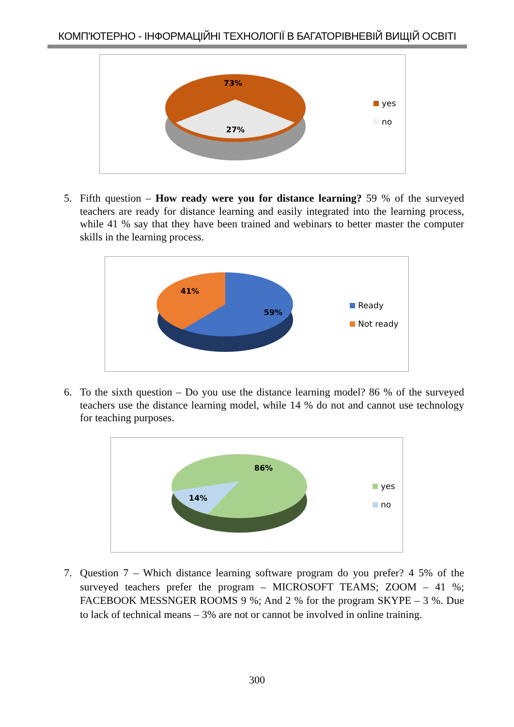КОМП'ЮТЕРНО - ІНФОРМАЦІЙНІ ТЕХНОЛОГІЇ В БАГАТОРІВНЕВІЙ ВИЩІЙ ОСВІТІ
73%
27%
yes
no
5.
Fifth question – How ready were you for distance learning? 59 % of the surveyed teachers are ready for distance learning and easily integrated into the learning process, while 41 % say that they have been trained and webinars to better master the computer skills in the learning process.
41%
59%
Ready
Not ready
6.
To the sixth question – Do you use the distance learning model? 86 % of the surveyed teachers use the distance learning model, while 14 % do not and cannot use technology for teaching purposes.
86%
14%
yes
no
7.
Question 7 – Which distance learning software program do you prefer? 4 5% of the surveyed teachers prefer the program – MICROSOFT TEAMS; ZOOM – 41 %; FACEBOOK MESSNGER ROOMS 9 %; And 2 % for the program SKYPE – 3 %. Due to lack of technical means – 3% are not or cannot be involved in online training.
300